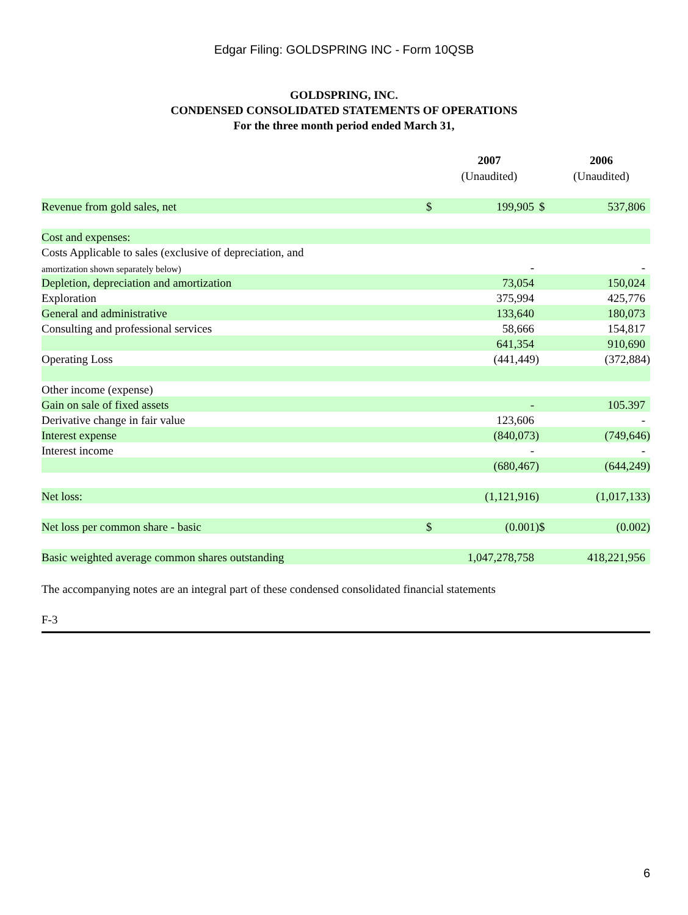Edgar Filing: GOLDSPRING INC - Form 10QSB
GOLDSPRING, INC.
CONDENSED CONSOLIDATED STATEMENTS OF OPERATIONS
For the three month period ended March 31,
| | | 2007 | | 2006 |
| | | (Unaudited) | | (Unaudited) |
| Revenue from gold sales, net | $ | 199,905 | $ | 537,806 |
| Cost and expenses: | | | | |
| Costs Applicable to sales (exclusive of depreciation, and | | | | |
| amortization shown separately below) | | - | | - |
| Depletion, depreciation and amortization | | 73,054 | | 150,024 |
| Exploration | | 375,994 | | 425,776 |
| General and administrative | | 133,640 | | 180,073 |
| Consulting and professional services | | 58,666 | | 154,817 |
| | | 641,354 | | 910,690 |
| Operating Loss | | (441,449) | | (372,884) |
| Other income (expense) | | | | |
| Gain on sale of fixed assets | | - | | 105.397 |
| Derivative change in fair value | | 123,606 | | - |
| Interest expense | | (840,073) | | (749,646) |
| Interest income | | - | | - |
| | | (680,467) | | (644,249) |
| Net loss: | | (1,121,916) | | (1,017,133) |
| Net loss per common share - basic | $ | (0.001) | $ | (0.002) |
| Basic weighted average common shares outstanding | | 1,047,278,758 | | 418,221,956 |
The accompanying notes are an integral part of these condensed consolidated financial statements
F-3
6